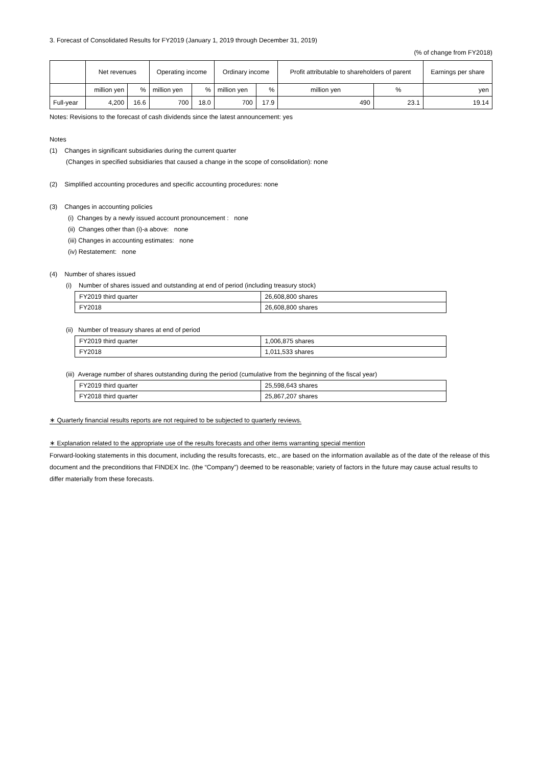3. Forecast of Consolidated Results for FY2019 (January 1, 2019 through December 31, 2019)
(% of change from FY2018)
| | Net revenues | | Operating income | | Ordinary income | | Profit attributable to shareholders of parent | | Earnings per share |
| | million yen | % | million yen | % | million yen | % | million yen | % | yen |
| Full-year | 4,200 | 16.6 | 700 | 18.0 | 700 | 17.9 | 490 | 23.1 | 19.14 |
Notes: Revisions to the forecast of cash dividends since the latest announcement: yes
Notes
(1) Changes in significant subsidiaries during the current quarter
(Changes in specified subsidiaries that caused a change in the scope of consolidation): none
(2) Simplified accounting procedures and specific accounting procedures: none
(3) Changes in accounting policies
(i) Changes by a newly issued account pronouncement : none
(ii) Changes other than (i)-a above: none
(iii) Changes in accounting estimates: none
(iv) Restatement: none
(4) Number of shares issued
(i) Number of shares issued and outstanding at end of period (including treasury stock)
| FY2019 third quarter | 26,608,800 shares |
| FY2018 | 26,608,800 shares |
(ii) Number of treasury shares at end of period
| FY2019 third quarter | 1,006,875 shares |
| FY2018 | 1,011,533 shares |
(iii) Average number of shares outstanding during the period (cumulative from the beginning of the fiscal year)
| FY2019 third quarter | 25,598,643 shares |
| FY2018 third quarter | 25,867,207 shares |
∗ Quarterly financial results reports are not required to be subjected to quarterly reviews.
∗ Explanation related to the appropriate use of the results forecasts and other items warranting special mention
Forward-looking statements in this document, including the results forecasts, etc., are based on the information available as of the date of the release of this document and the preconditions that FINDEX Inc. (the “Company”) deemed to be reasonable; variety of factors in the future may cause actual results to differ materially from these forecasts.